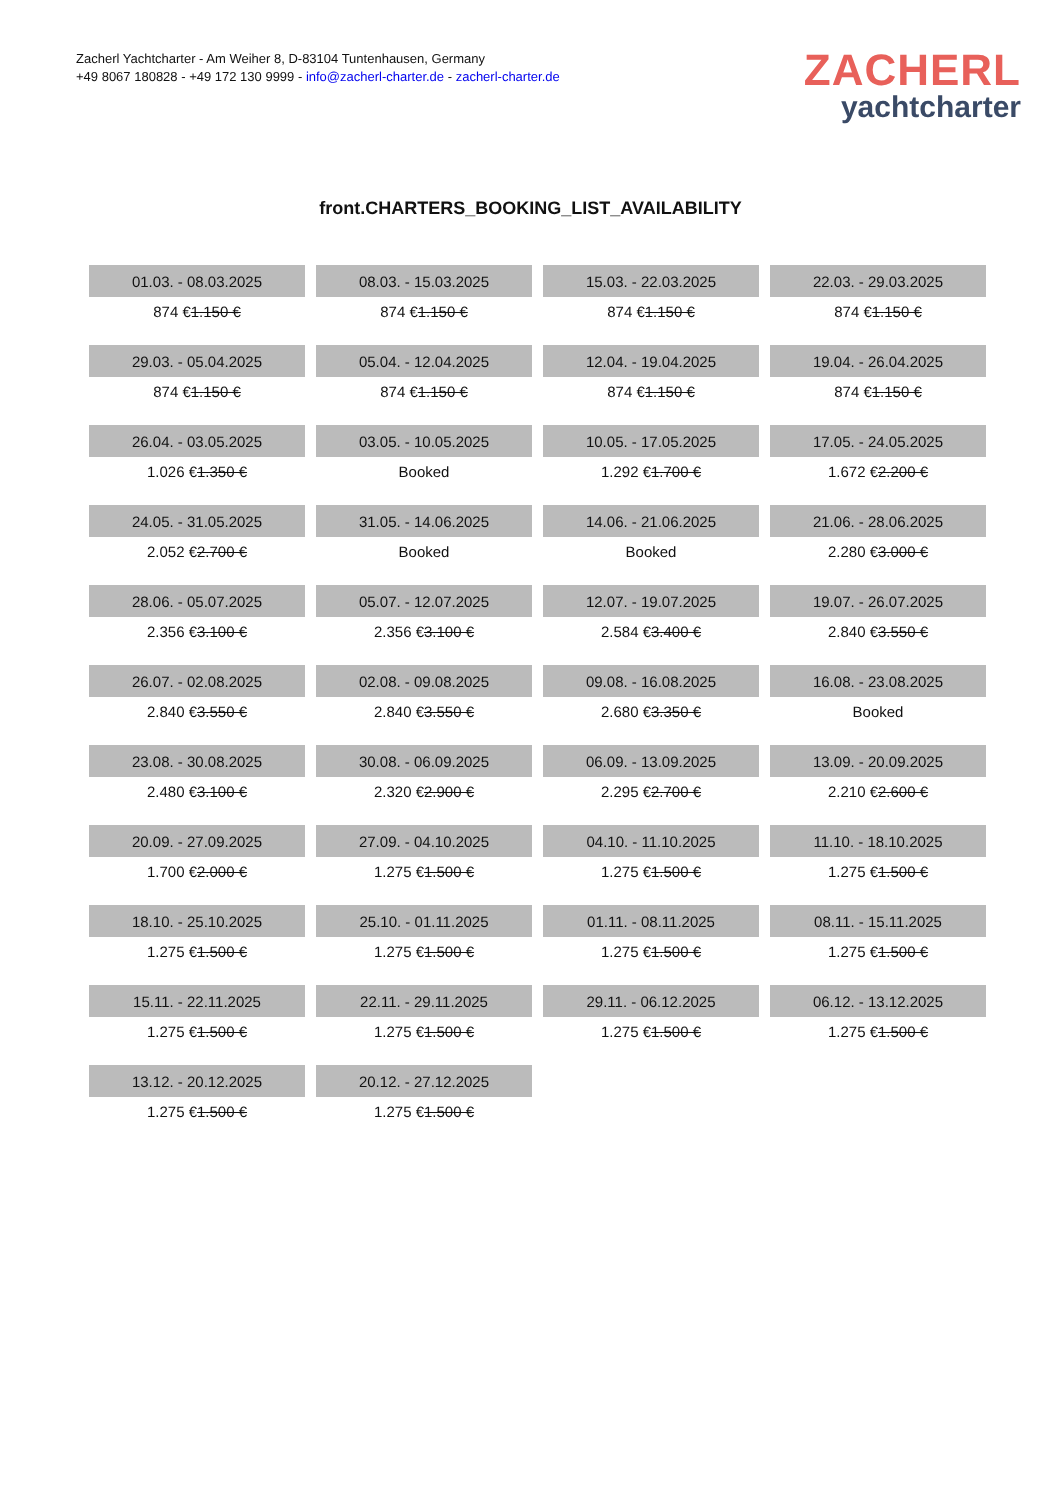Zacherl Yachtcharter - Am Weiher 8, D-83104 Tuntenhausen, Germany
+49 8067 180828 - +49 172 130 9999 - info@zacherl-charter.de - zacherl-charter.de
ZACHERL
yachtcharter
front.CHARTERS_BOOKING_LIST_AVAILABILITY
| 01.03. - 08.03.2025 | 08.03. - 15.03.2025 | 15.03. - 22.03.2025 | 22.03. - 29.03.2025 |
| 874 € 1.150 € | 874 € 1.150 € | 874 € 1.150 € | 874 € 1.150 € |
| 29.03. - 05.04.2025 | 05.04. - 12.04.2025 | 12.04. - 19.04.2025 | 19.04. - 26.04.2025 |
| 874 € 1.150 € | 874 € 1.150 € | 874 € 1.150 € | 874 € 1.150 € |
| 26.04. - 03.05.2025 | 03.05. - 10.05.2025 | 10.05. - 17.05.2025 | 17.05. - 24.05.2025 |
| 1.026 € 1.350 € | Booked | 1.292 € 1.700 € | 1.672 € 2.200 € |
| 24.05. - 31.05.2025 | 31.05. - 14.06.2025 | 14.06. - 21.06.2025 | 21.06. - 28.06.2025 |
| 2.052 € 2.700 € | Booked | Booked | 2.280 € 3.000 € |
| 28.06. - 05.07.2025 | 05.07. - 12.07.2025 | 12.07. - 19.07.2025 | 19.07. - 26.07.2025 |
| 2.356 € 3.100 € | 2.356 € 3.100 € | 2.584 € 3.400 € | 2.840 € 3.550 € |
| 26.07. - 02.08.2025 | 02.08. - 09.08.2025 | 09.08. - 16.08.2025 | 16.08. - 23.08.2025 |
| 2.840 € 3.550 € | 2.840 € 3.550 € | 2.680 € 3.350 € | Booked |
| 23.08. - 30.08.2025 | 30.08. - 06.09.2025 | 06.09. - 13.09.2025 | 13.09. - 20.09.2025 |
| 2.480 € 3.100 € | 2.320 € 2.900 € | 2.295 € 2.700 € | 2.210 € 2.600 € |
| 20.09. - 27.09.2025 | 27.09. - 04.10.2025 | 04.10. - 11.10.2025 | 11.10. - 18.10.2025 |
| 1.700 € 2.000 € | 1.275 € 1.500 € | 1.275 € 1.500 € | 1.275 € 1.500 € |
| 18.10. - 25.10.2025 | 25.10. - 01.11.2025 | 01.11. - 08.11.2025 | 08.11. - 15.11.2025 |
| 1.275 € 1.500 € | 1.275 € 1.500 € | 1.275 € 1.500 € | 1.275 € 1.500 € |
| 15.11. - 22.11.2025 | 22.11. - 29.11.2025 | 29.11. - 06.12.2025 | 06.12. - 13.12.2025 |
| 1.275 € 1.500 € | 1.275 € 1.500 € | 1.275 € 1.500 € | 1.275 € 1.500 € |
| 13.12. - 20.12.2025 | 20.12. - 27.12.2025 | | |
| 1.275 € 1.500 € | 1.275 € 1.500 € | | |